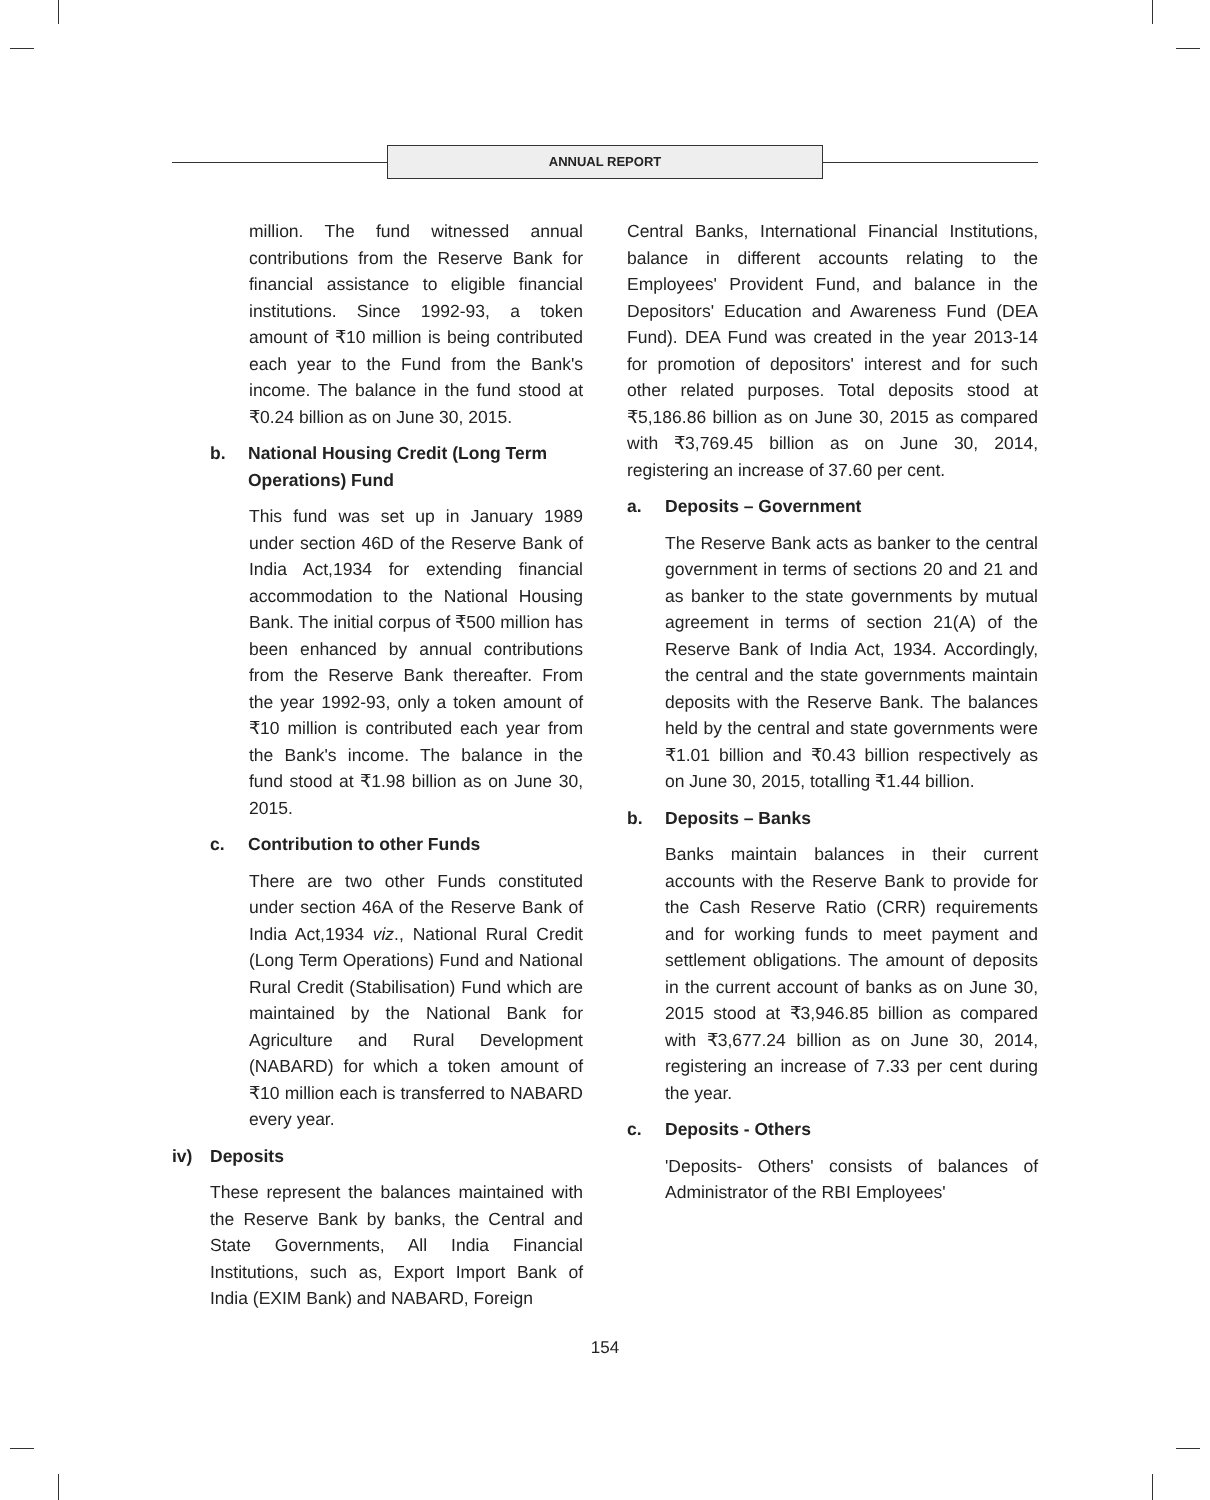ANNUAL REPORT
million. The fund witnessed annual contributions from the Reserve Bank for financial assistance to eligible financial institutions. Since 1992-93, a token amount of ₹10 million is being contributed each year to the Fund from the Bank's income. The balance in the fund stood at ₹0.24 billion as on June 30, 2015.
b. National Housing Credit (Long Term Operations) Fund
This fund was set up in January 1989 under section 46D of the Reserve Bank of India Act,1934 for extending financial accommodation to the National Housing Bank. The initial corpus of ₹500 million has been enhanced by annual contributions from the Reserve Bank thereafter. From the year 1992-93, only a token amount of ₹10 million is contributed each year from the Bank's income. The balance in the fund stood at ₹1.98 billion as on June 30, 2015.
c. Contribution to other Funds
There are two other Funds constituted under section 46A of the Reserve Bank of India Act,1934 viz., National Rural Credit (Long Term Operations) Fund and National Rural Credit (Stabilisation) Fund which are maintained by the National Bank for Agriculture and Rural Development (NABARD) for which a token amount of ₹10 million each is transferred to NABARD every year.
iv) Deposits
These represent the balances maintained with the Reserve Bank by banks, the Central and State Governments, All India Financial Institutions, such as, Export Import Bank of India (EXIM Bank) and NABARD, Foreign
Central Banks, International Financial Institutions, balance in different accounts relating to the Employees' Provident Fund, and balance in the Depositors' Education and Awareness Fund (DEA Fund). DEA Fund was created in the year 2013-14 for promotion of depositors' interest and for such other related purposes. Total deposits stood at ₹5,186.86 billion as on June 30, 2015 as compared with ₹3,769.45 billion as on June 30, 2014, registering an increase of 37.60 per cent.
a. Deposits – Government
The Reserve Bank acts as banker to the central government in terms of sections 20 and 21 and as banker to the state governments by mutual agreement in terms of section 21(A) of the Reserve Bank of India Act, 1934. Accordingly, the central and the state governments maintain deposits with the Reserve Bank. The balances held by the central and state governments were ₹1.01 billion and ₹0.43 billion respectively as on June 30, 2015, totalling ₹1.44 billion.
b. Deposits – Banks
Banks maintain balances in their current accounts with the Reserve Bank to provide for the Cash Reserve Ratio (CRR) requirements and for working funds to meet payment and settlement obligations. The amount of deposits in the current account of banks as on June 30, 2015 stood at ₹3,946.85 billion as compared with ₹3,677.24 billion as on June 30, 2014, registering an increase of 7.33 per cent during the year.
c. Deposits - Others
'Deposits- Others' consists of balances of Administrator of the RBI Employees'
154